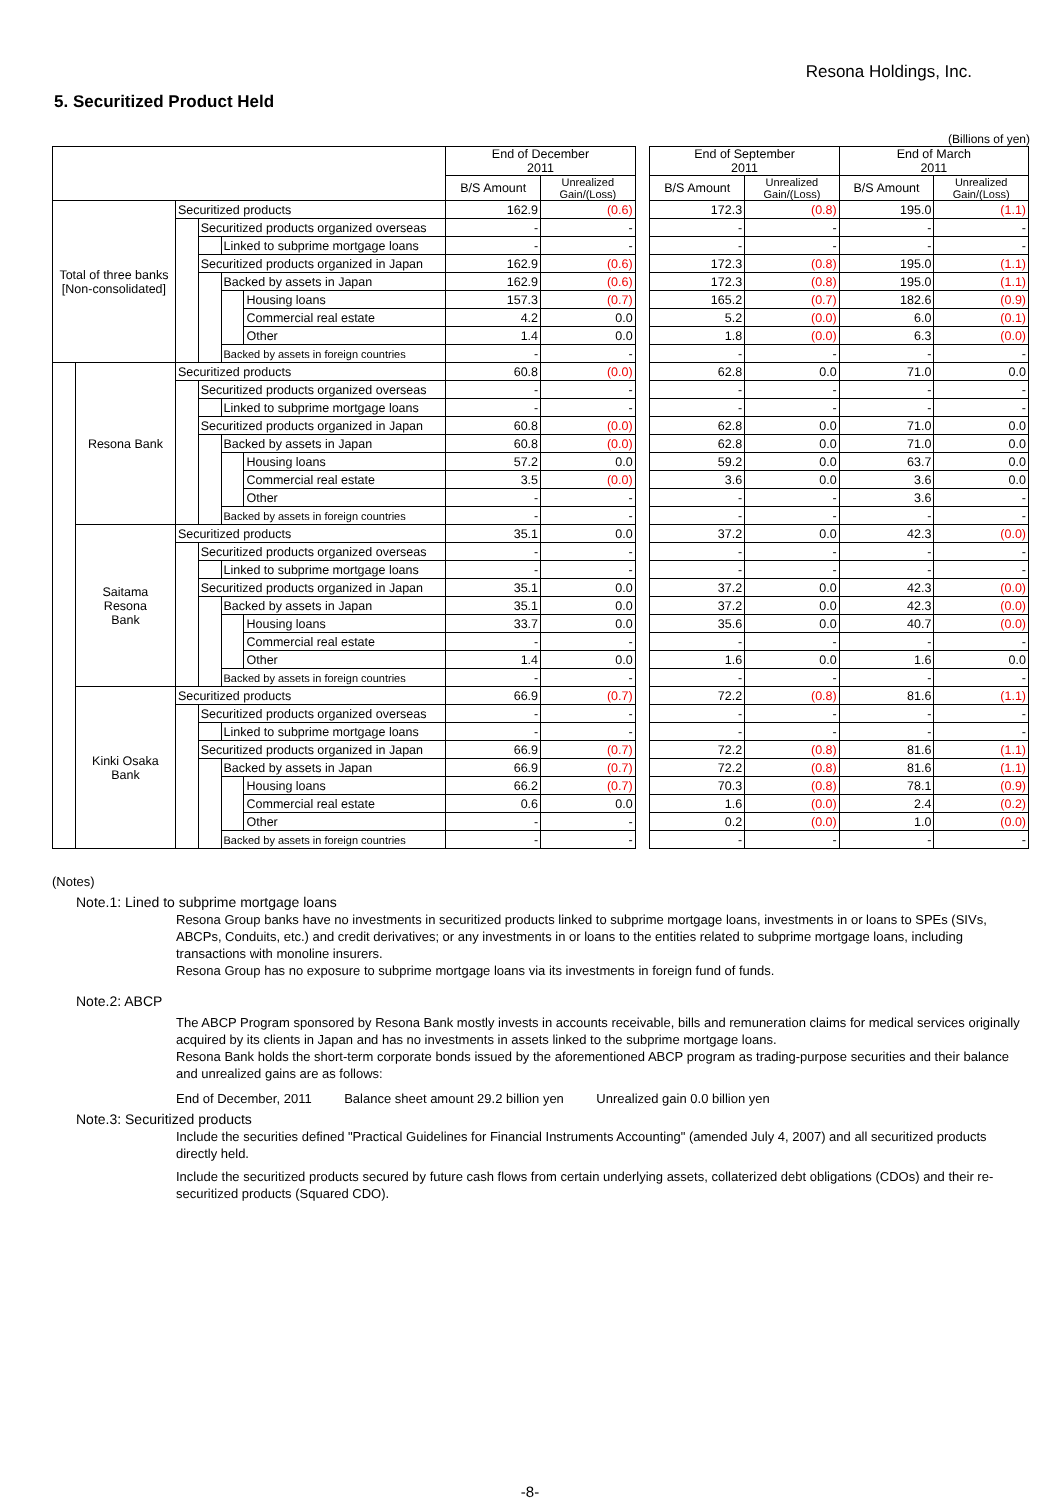Resona Holdings, Inc.
5. Securitized Product Held
(Billions of yen)
| | | | | | | End of December 2011 | | | End of September 2011 | | End of March 2011 | |
| --- | --- | --- | --- | --- | --- | --- | --- | --- | --- | --- | --- | --- |
| | | | | | | B/S Amount | Unrealized Gain/(Loss) | | B/S Amount | Unrealized Gain/(Loss) | B/S Amount | Unrealized Gain/(Loss) |
| Total of three banks [Non-consolidated] | | Securitized products | | | | 162.9 | (0.6) | | 172.3 | (0.8) | 195.0 | (1.1) |
| | | | Securitized products organized overseas | | | - | - | | - | - | - | - |
| | | | | Linked to subprime mortgage loans | | - | - | | - | - | - | - |
| | | | Securitized products organized in Japan | | | 162.9 | (0.6) | | 172.3 | (0.8) | 195.0 | (1.1) |
| | | | | Backed by assets in Japan | | 162.9 | (0.6) | | 172.3 | (0.8) | 195.0 | (1.1) |
| | | | | | Housing loans | 157.3 | (0.7) | | 165.2 | (0.7) | 182.6 | (0.9) |
| | | | | | Commercial real estate | 4.2 | 0.0 | | 5.2 | (0.0) | 6.0 | (0.1) |
| | | | | | Other | 1.4 | 0.0 | | 1.8 | (0.0) | 6.3 | (0.0) |
| | | | | Backed by assets in foreign countries | | - | - | | - | - | - | - |
| | Resona Bank | Securitized products | | | | 60.8 | (0.0) | | 62.8 | 0.0 | 71.0 | 0.0 |
| | | | Securitized products organized overseas | | | - | - | | - | - | - | - |
| | | | | Linked to subprime mortgage loans | | - | - | | - | - | - | - |
| | | | Securitized products organized in Japan | | | 60.8 | (0.0) | | 62.8 | 0.0 | 71.0 | 0.0 |
| | | | | Backed by assets in Japan | | 60.8 | (0.0) | | 62.8 | 0.0 | 71.0 | 0.0 |
| | | | | | Housing loans | 57.2 | 0.0 | | 59.2 | 0.0 | 63.7 | 0.0 |
| | | | | | Commercial real estate | 3.5 | (0.0) | | 3.6 | 0.0 | 3.6 | 0.0 |
| | | | | | Other | - | - | | - | - | 3.6 | - |
| | | | | Backed by assets in foreign countries | | - | - | | - | - | - | - |
| | Saitama Resona Bank | Securitized products | | | | 35.1 | 0.0 | | 37.2 | 0.0 | 42.3 | (0.0) |
| | | | Securitized products organized overseas | | | - | - | | - | - | - | - |
| | | | | Linked to subprime mortgage loans | | - | - | | - | - | - | - |
| | | | Securitized products organized in Japan | | | 35.1 | 0.0 | | 37.2 | 0.0 | 42.3 | (0.0) |
| | | | | Backed by assets in Japan | | 35.1 | 0.0 | | 37.2 | 0.0 | 42.3 | (0.0) |
| | | | | | Housing loans | 33.7 | 0.0 | | 35.6 | 0.0 | 40.7 | (0.0) |
| | | | | | Commercial real estate | - | - | | - | - | - | - |
| | | | | | Other | 1.4 | 0.0 | | 1.6 | 0.0 | 1.6 | 0.0 |
| | | | | Backed by assets in foreign countries | | - | - | | - | - | - | - |
| | Kinki Osaka Bank | Securitized products | | | | 66.9 | (0.7) | | 72.2 | (0.8) | 81.6 | (1.1) |
| | | | Securitized products organized overseas | | | - | - | | - | - | - | - |
| | | | | Linked to subprime mortgage loans | | - | - | | - | - | - | - |
| | | | Securitized products organized in Japan | | | 66.9 | (0.7) | | 72.2 | (0.8) | 81.6 | (1.1) |
| | | | | Backed by assets in Japan | | 66.9 | (0.7) | | 72.2 | (0.8) | 81.6 | (1.1) |
| | | | | | Housing loans | 66.2 | (0.7) | | 70.3 | (0.8) | 78.1 | (0.9) |
| | | | | | Commercial real estate | 0.6 | 0.0 | | 1.6 | (0.0) | 2.4 | (0.2) |
| | | | | | Other | - | - | | 0.2 | (0.0) | 1.0 | (0.0) |
| | | | | Backed by assets in foreign countries | | - | - | | - | - | - | - |
(Notes)
Note.1: Lined to subprime mortgage loans
Resona Group banks have no investments in securitized products linked to subprime mortgage loans, investments in or loans to SPEs (SIVs, ABCPs, Conduits, etc.) and credit derivatives; or any investments in or loans to the entities related to subprime mortgage loans, including transactions with monoline insurers.
Resona Group has no exposure to subprime mortgage loans via its investments in foreign fund of funds.
Note.2: ABCP
The ABCP Program sponsored by Resona Bank mostly invests in accounts receivable, bills and remuneration claims for medical services originally acquired by its clients in Japan and has no investments in assets linked to the subprime mortgage loans.
Resona Bank holds the short-term corporate bonds issued by the aforementioned ABCP program as trading-purpose securities and their balance and unrealized gains are as follows:
End of December, 2011 Balance sheet amount 29.2 billion yen Unrealized gain 0.0 billion yen
Note.3: Securitized products
Include the securities defined "Practical Guidelines for Financial Instruments Accounting" (amended July 4, 2007) and all securitized products directly held.
Include the securitized products secured by future cash flows from certain underlying assets, collaterized debt obligations (CDOs) and their re-securitized products (Squared CDO).
-8-